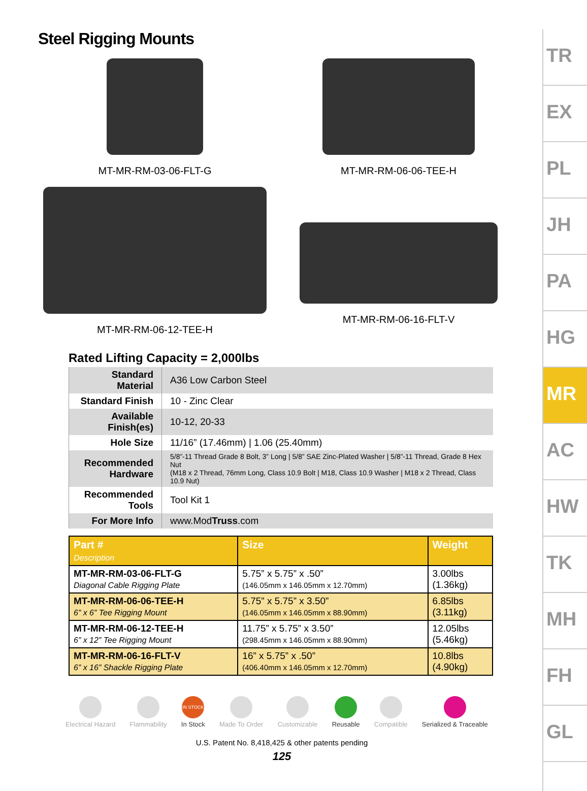Steel Rigging Mounts
MT-MR-RM-03-06-FLT-G
MT-MR-RM-06-06-TEE-H
MT-MR-RM-06-12-TEE-H
MT-MR-RM-06-16-FLT-V
Rated Lifting Capacity = 2,000lbs
| Standard Material | A36 Low Carbon Steel |
| Standard Finish | 10 - Zinc Clear |
| Available Finish(es) | 10-12, 20-33 |
| Hole Size | 11/16” (17.46mm) / 1.06 (25.40mm) |
| Recommended Hardware | 5/8”-11 Thread Grade 8 Bolt, 3” Long / 5/8” SAE Zinc-Plated Washer / 5/8”-11 Thread, Grade 8 Hex Nut (M18 x 2 Thread, 76mm Long, Class 10.9 Bolt / M18, Class 10.9 Washer / M18 x 2 Thread, Class 10.9 Nut) |
| Recommended Tools | Tool Kit 1 |
| For More Info | www.Mod Truss .com |
| Part # Description | Size | Weight |
| --- | --- | --- |
| MT-MR-RM-03-06-FLT-G Diagonal Cable Rigging Plate | 5.75” x 5.75” x .50” (146.05mm x 146.05mm x 12.70mm) | 3.00lbs (1.36kg) |
| MT-MR-RM-06-06-TEE-H 6” x 6” Tee Rigging Mount | 5.75” x 5.75” x 3.50” (146.05mm x 146.05mm x 88.90mm) | 6.85lbs (3.11kg) |
| MT-MR-RM-06-12-TEE-H 6” x 12” Tee Rigging Mount | 11.75” x 5.75” x 3.50” (298.45mm x 146.05mm x 88.90mm) | 12.05lbs (5.46kg) |
| MT-MR-RM-06-16-FLT-V 6” x 16” Shackle Rigging Plate | 16” x 5.75” x .50” (406.40mm x 146.05mm x 12.70mm) | 10.8lbs (4.90kg) |
Electrical Hazard Flammability
IN STOCK
In Stock
Made To Order Customizable Reusable Compatible Serialized & Traceable
U.S. Patent No. 8,418,425 & other patents pending
125
TR
EX
PL
JH
PA
HG
MR
AC
HW
TK
MH
FH
GL